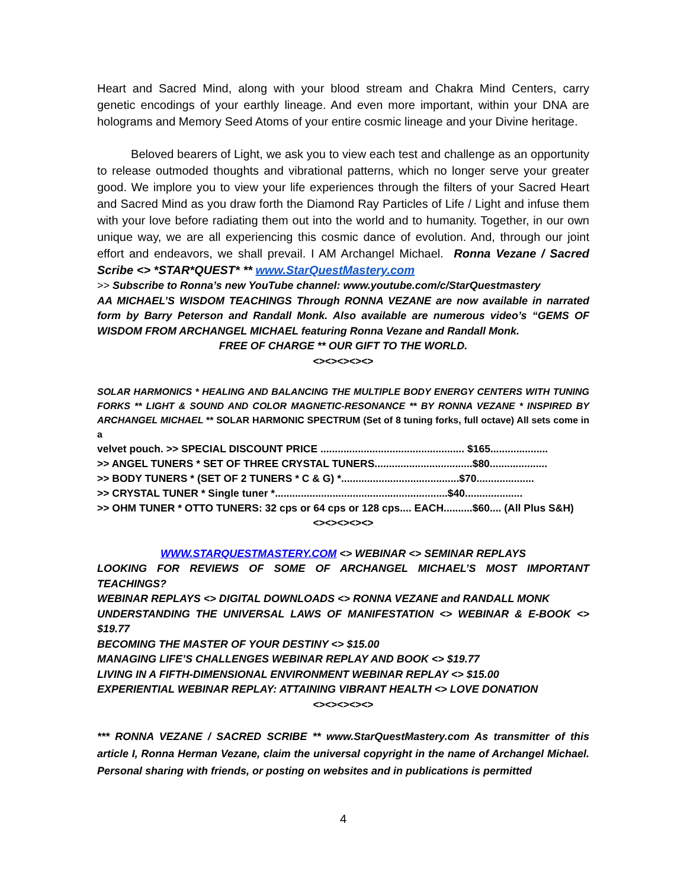Heart and Sacred Mind, along with your blood stream and Chakra Mind Centers, carry genetic encodings of your earthly lineage. And even more important, within your DNA are holograms and Memory Seed Atoms of your entire cosmic lineage and your Divine heritage.
Beloved bearers of Light, we ask you to view each test and challenge as an opportunity to release outmoded thoughts and vibrational patterns, which no longer serve your greater good. We implore you to view your life experiences through the filters of your Sacred Heart and Sacred Mind as you draw forth the Diamond Ray Particles of Life / Light and infuse them with your love before radiating them out into the world and to humanity. Together, in our own unique way, we are all experiencing this cosmic dance of evolution. And, through our joint effort and endeavors, we shall prevail. I AM Archangel Michael. Ronna Vezane / Sacred Scribe <> *STAR*QUEST* ** www.StarQuestMastery.com
>> Subscribe to Ronna’s new YouTube channel: www.youtube.com/c/StarQuestmastery
AA MICHAEL’S WISDOM TEACHINGS Through RONNA VEZANE are now available in narrated form by Barry Peterson and Randall Monk. Also available are numerous video’s “GEMS OF WISDOM FROM ARCHANGEL MICHAEL featuring Ronna Vezane and Randall Monk.
FREE OF CHARGE ** OUR GIFT TO THE WORLD.
<><><><><>
SOLAR HARMONICS * HEALING AND BALANCING THE MULTIPLE BODY ENERGY CENTERS WITH TUNING FORKS ** LIGHT & SOUND AND COLOR MAGNETIC-RESONANCE ** BY RONNA VEZANE * INSPIRED BY ARCHANGEL MICHAEL ** SOLAR HARMONIC SPECTRUM (Set of 8 tuning forks, full octave) All sets come in a
velvet pouch. >> SPECIAL DISCOUNT PRICE .................................................. $165....................
>> ANGEL TUNERS * SET OF THREE CRYSTAL TUNERS..................................$80....................
>> BODY TUNERS * (SET OF 2 TUNERS * C & G) *.........................................$70....................
>> CRYSTAL TUNER * Single tuner *............................................................$40....................
>> OHM TUNER * OTTO TUNERS: 32 cps or 64 cps or 128 cps.... EACH..........$60.... (All Plus S&H)
<><><><><>
WWW.STARQUESTMASTERY.COM <> WEBINAR <> SEMINAR REPLAYS
LOOKING FOR REVIEWS OF SOME OF ARCHANGEL MICHAEL’S MOST IMPORTANT TEACHINGS?
WEBINAR REPLAYS <> DIGITAL DOWNLOADS <> RONNA VEZANE and RANDALL MONK
UNDERSTANDING THE UNIVERSAL LAWS OF MANIFESTATION <> WEBINAR & E-BOOK <> $19.77
BECOMING THE MASTER OF YOUR DESTINY <> $15.00
MANAGING LIFE’S CHALLENGES WEBINAR REPLAY AND BOOK <> $19.77
LIVING IN A FIFTH-DIMENSIONAL ENVIRONMENT WEBINAR REPLAY <> $15.00
EXPERIENTIAL WEBINAR REPLAY: ATTAINING VIBRANT HEALTH <> LOVE DONATION
<><><><><>
*** RONNA VEZANE / SACRED SCRIBE ** www.StarQuestMastery.com As transmitter of this article I, Ronna Herman Vezane, claim the universal copyright in the name of Archangel Michael. Personal sharing with friends, or posting on websites and in publications is permitted
4